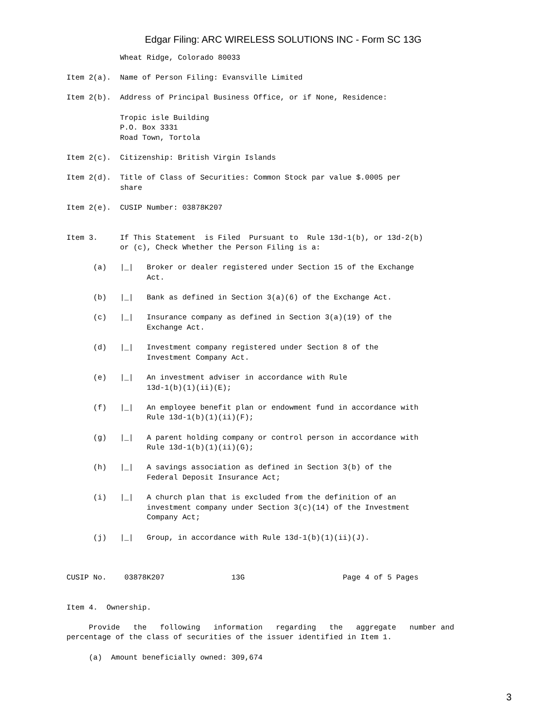Edgar Filing: ARC WIRELESS SOLUTIONS INC - Form SC 13G
            Wheat Ridge, Colorado 80033

Item 2(a).  Name of Person Filing: Evansville Limited

Item 2(b).  Address of Principal Business Office, or if None, Residence:

            Tropic isle Building
            P.O. Box 3331
            Road Town, Tortola

Item 2(c).  Citizenship: British Virgin Islands

Item 2(d).  Title of Class of Securities: Common Stock par value $.0005 per
            share

Item 2(e).  CUSIP Number: 03878K207


Item 3.     If This Statement  is Filed  Pursuant to  Rule 13d-1(b), or 13d-2(b)
            or (c), Check Whether the Person Filing is a:

      (a)   |_|   Broker or dealer registered under Section 15 of the Exchange
                  Act.

      (b)   |_|   Bank as defined in Section 3(a)(6) of the Exchange Act.

      (c)   |_|   Insurance company as defined in Section 3(a)(19) of the
                  Exchange Act.

      (d)   |_|   Investment company registered under Section 8 of the
                  Investment Company Act.

      (e)   |_|   An investment adviser in accordance with Rule
                  13d-1(b)(1)(ii)(E);

      (f)   |_|   An employee benefit plan or endowment fund in accordance with
                  Rule 13d-1(b)(1)(ii)(F);

      (g)   |_|   A parent holding company or control person in accordance with
                  Rule 13d-1(b)(1)(ii)(G);

      (h)   |_|   A savings association as defined in Section 3(b) of the
                  Federal Deposit Insurance Act;

      (i)   |_|   A church plan that is excluded from the definition of an
                  investment company under Section 3(c)(14) of the Investment
                  Company Act;

      (j)   |_|   Group, in accordance with Rule 13d-1(b)(1)(ii)(J).



CUSIP No.    03878K207               13G                      Page 4 of 5 Pages


Item 4.  Ownership.

     Provide   the   following   information   regarding   the   aggregate   number and
percentage of the class of securities of the issuer identified in Item 1.

     (a)  Amount beneficially owned: 309,674
3